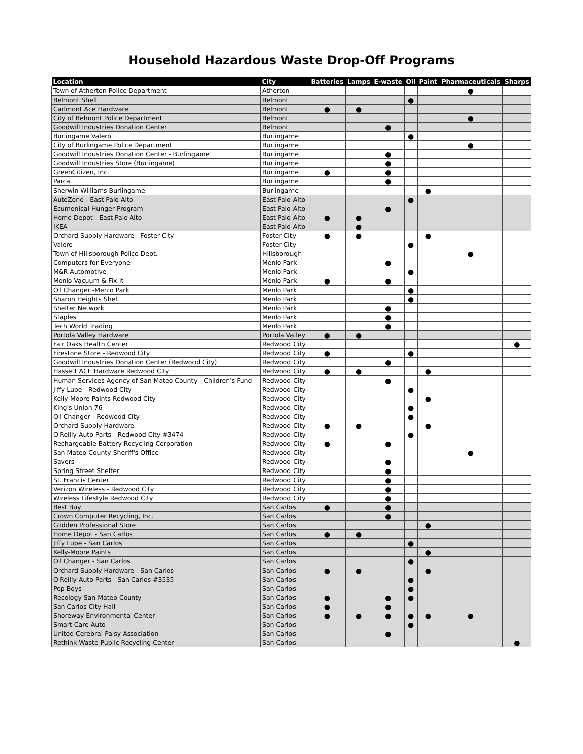Household Hazardous Waste Drop-Off Programs
| Location | City | Batteries | Lamps | E-waste | Oil | Paint | Pharmaceuticals | Sharps |
| --- | --- | --- | --- | --- | --- | --- | --- | --- |
| Town of Atherton Police Department | Atherton | | | | | | ● | |
| Belmont Shell | Belmont | | | | ● | | | |
| Carlmont Ace Hardware | Belmont | ● | ● | | | | | |
| City of Belmont Police Department | Belmont | | | | | | ● | |
| Goodwill Industries Donation Center | Belmont | | | ● | | | | |
| Burlingame Valero | Burlingame | | | | ● | | | |
| City of Burlingame Police Department | Burlingame | | | | | | ● | |
| Goodwill Industries Donation Center - Burlingame | Burlingame | | | ● | | | | |
| Goodwill Industries Store (Burlingame) | Burlingame | | | ● | | | | |
| GreenCitizen, Inc. | Burlingame | ● | | ● | | | | |
| Parca | Burlingame | | | ● | | | | |
| Sherwin-Williams Burlingame | Burlingame | | | | | ● | | |
| AutoZone - East Palo Alto | East Palo Alto | | | | ● | | | |
| Ecumenical Hunger Program | East Palo Alto | | | ● | | | | |
| Home Depot - East Palo Alto | East Palo Alto | ● | ● | | | | | |
| IKEA | East Palo Alto | | ● | | | | | |
| Orchard Supply Hardware - Foster City | Foster City | ● | ● | | | ● | | |
| Valero | Foster City | | | | ● | | | |
| Town of Hillsborough Police Dept. | Hillsborough | | | | | | ● | |
| Computers for Everyone | Menlo Park | | | ● | | | | |
| M&R Automotive | Menlo Park | | | | ● | | | |
| Menlo Vacuum & Fix-it | Menlo Park | ● | | ● | | | | |
| Oil Changer -Menlo Park | Menlo Park | | | | ● | | | |
| Sharon Heights Shell | Menlo Park | | | | ● | | | |
| Shelter Network | Menlo Park | | | ● | | | | |
| Staples | Menlo Park | | | ● | | | | |
| Tech World Trading | Menlo Park | | | ● | | | | |
| Portola Valley Hardware | Portola Valley | ● | ● | | | | | |
| Fair Oaks Health Center | Redwood City | | | | | | | ● |
| Firestone Store - Redwood City | Redwood City | ● | | | ● | | | |
| Goodwill Industries Donation Center (Redwood City) | Redwood City | | | ● | | | | |
| Hassett ACE Hardware Redwood City | Redwood City | ● | ● | | | ● | | |
| Human Services Agency of San Mateo County - Children's Fund | Redwood City | | | ● | | | | |
| Jiffy Lube - Redwood City | Redwood City | | | | ● | | | |
| Kelly-Moore Paints Redwood City | Redwood City | | | | | ● | | |
| King's Union 76 | Redwood City | | | | ● | | | |
| Oil Changer - Redwood City | Redwood City | | | | ● | | | |
| Orchard Supply Hardware | Redwood City | ● | ● | | | ● | | |
| O'Reilly Auto Parts - Redwood City #3474 | Redwood City | | | | ● | | | |
| Rechargeable Battery Recycling Corporation | Redwood City | ● | | ● | | | | |
| San Mateo County Sheriff's Office | Redwood City | | | | | | ● | |
| Savers | Redwood City | | | ● | | | | |
| Spring Street Shelter | Redwood City | | | ● | | | | |
| St. Francis Center | Redwood City | | | ● | | | | |
| Verizon Wireless - Redwood City | Redwood City | | | ● | | | | |
| Wireless Lifestyle Redwood City | Redwood City | | | ● | | | | |
| Best Buy | San Carlos | ● | | ● | | | | |
| Crown Computer Recycling, Inc. | San Carlos | | | ● | | | | |
| Glidden Professional Store | San Carlos | | | | | ● | | |
| Home Depot - San Carlos | San Carlos | ● | ● | | | | | |
| Jiffy Lube - San Carlos | San Carlos | | | | ● | | | |
| Kelly-Moore Paints | San Carlos | | | | | ● | | |
| Oil Changer - San Carlos | San Carlos | | | | ● | | | |
| Orchard Supply Hardware - San Carlos | San Carlos | ● | ● | | | ● | | |
| O'Reilly Auto Parts - San Carlos #3535 | San Carlos | | | | ● | | | |
| Pep Boys | San Carlos | | | | ● | | | |
| Recology San Mateo County | San Carlos | ● | | ● | ● | | | |
| San Carlos City Hall | San Carlos | ● | | ● | | | | |
| Shoreway Environmental Center | San Carlos | ● | ● | ● | ● | ● | ● | |
| Smart Care Auto | San Carlos | | | | ● | | | |
| United Cerebral Palsy Association | San Carlos | | | ● | | | | |
| Rethink Waste Public Recycling Center | San Carlos | | | | | | | ● |